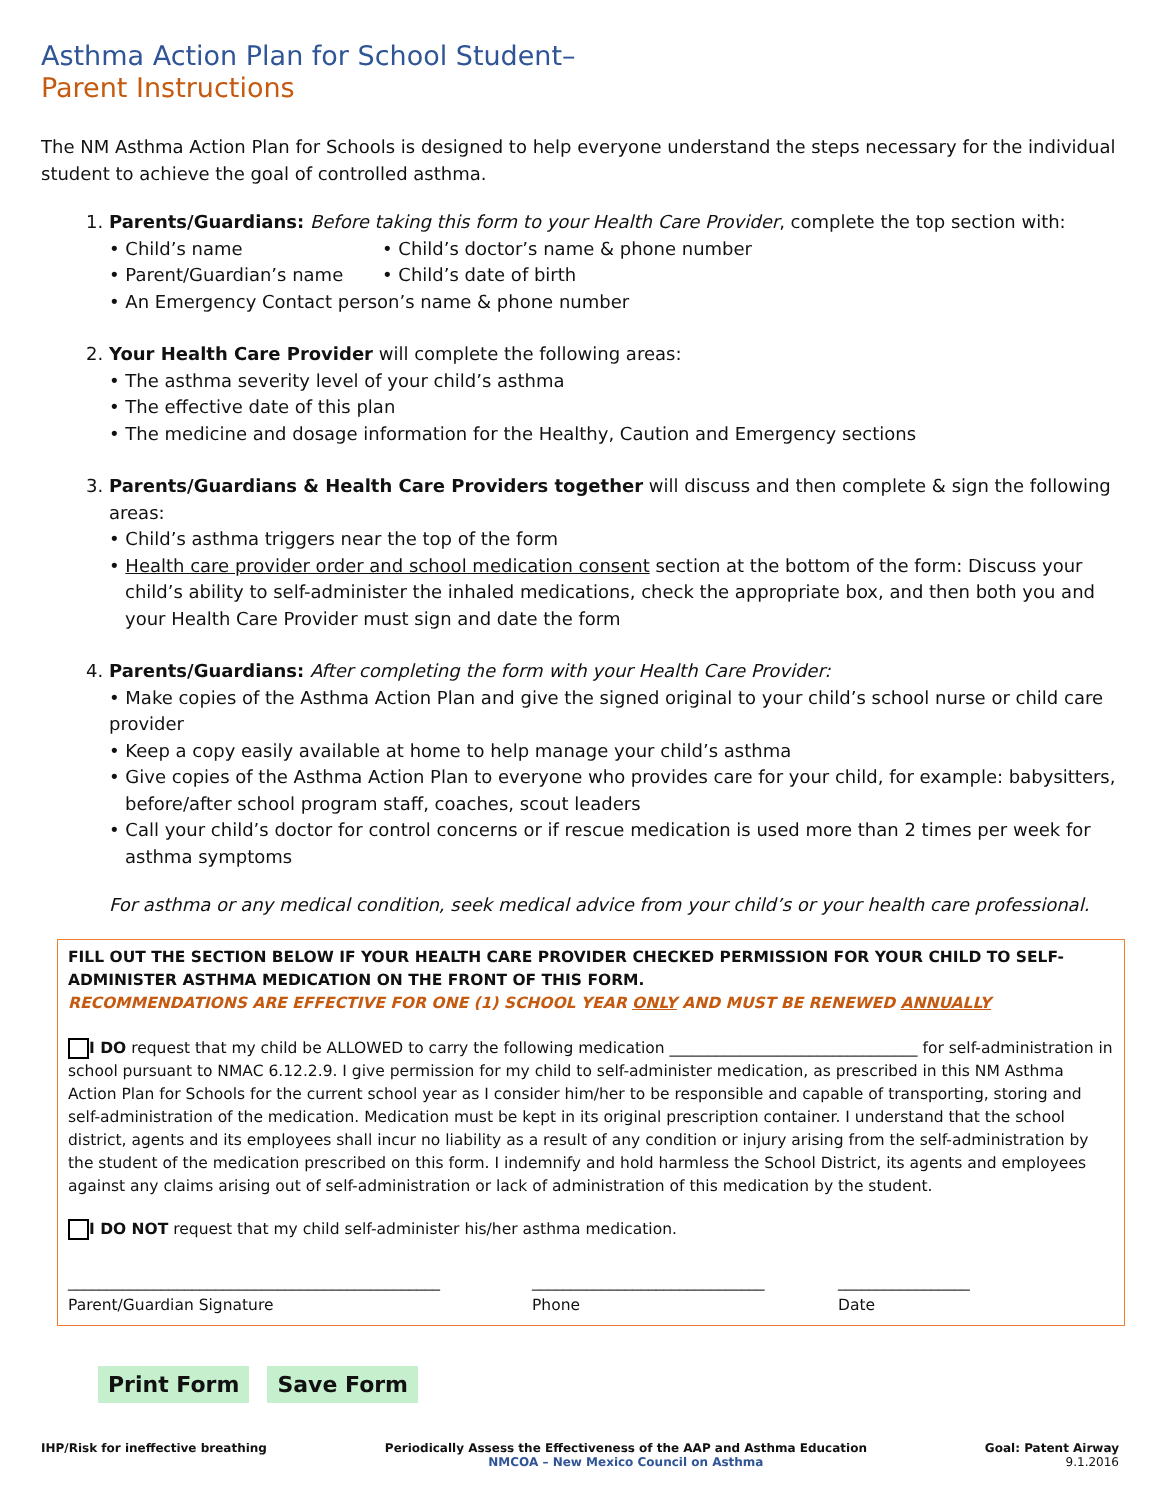Asthma Action Plan for School Student–
Parent Instructions
The NM Asthma Action Plan for Schools is designed to help everyone understand the steps necessary for the individual student to achieve the goal of controlled asthma.
1. Parents/Guardians: Before taking this form to your Health Care Provider, complete the top section with:
• Child’s name
• Parent/Guardian’s name
• Child’s doctor’s name & phone number
• Child’s date of birth
• An Emergency Contact person’s name & phone number
2. Your Health Care Provider will complete the following areas:
• The asthma severity level of your child’s asthma
• The effective date of this plan
• The medicine and dosage information for the Healthy, Caution and Emergency sections
3. Parents/Guardians & Health Care Providers together will discuss and then complete & sign the following areas:
• Child’s asthma triggers near the top of the form
• Health care provider order and school medication consent section at the bottom of the form: Discuss your child’s ability to self-administer the inhaled medications, check the appropriate box, and then both you and your Health Care Provider must sign and date the form
4. Parents/Guardians: After completing the form with your Health Care Provider:
• Make copies of the Asthma Action Plan and give the signed original to your child’s school nurse or child care provider
• Keep a copy easily available at home to help manage your child’s asthma
• Give copies of the Asthma Action Plan to everyone who provides care for your child, for example: babysitters, before/after school program staff, coaches, scout leaders
• Call your child’s doctor for control concerns or if rescue medication is used more than 2 times per week for asthma symptoms
For asthma or any medical condition, seek medical advice from your child’s or your health care professional.
FILL OUT THE SECTION BELOW IF YOUR HEALTH CARE PROVIDER CHECKED PERMISSION FOR YOUR CHILD TO SELF-ADMINISTER ASTHMA MEDICATION ON THE FRONT OF THIS FORM.
RECOMMENDATIONS ARE EFFECTIVE FOR ONE (1) SCHOOL YEAR ONLY AND MUST BE RENEWED ANNUALLY
I DO request that my child be ALLOWED to carry the following medication ________________________________ for self-administration in school pursuant to NMAC 6.12.2.9. I give permission for my child to self-administer medication, as prescribed in this NM Asthma Action Plan for Schools for the current school year as I consider him/her to be responsible and capable of transporting, storing and self-administration of the medication. Medication must be kept in its original prescription container. I understand that the school district, agents and its employees shall incur no liability as a result of any condition or injury arising from the self-administration by the student of the medication prescribed on this form. I indemnify and hold harmless the School District, its agents and employees against any claims arising out of self-administration or lack of administration of this medication by the student.
I DO NOT request that my child self-administer his/her asthma medication.
________________________________________________
Parent/Guardian Signature
______________________________
Phone
_________________
Date
Print Form Save Form
IHP/Risk for ineffective breathing
Periodically Assess the Effectiveness of the AAP and Asthma Education
NMCOA – New Mexico Council on Asthma
Goal: Patent Airway
9.1.2016